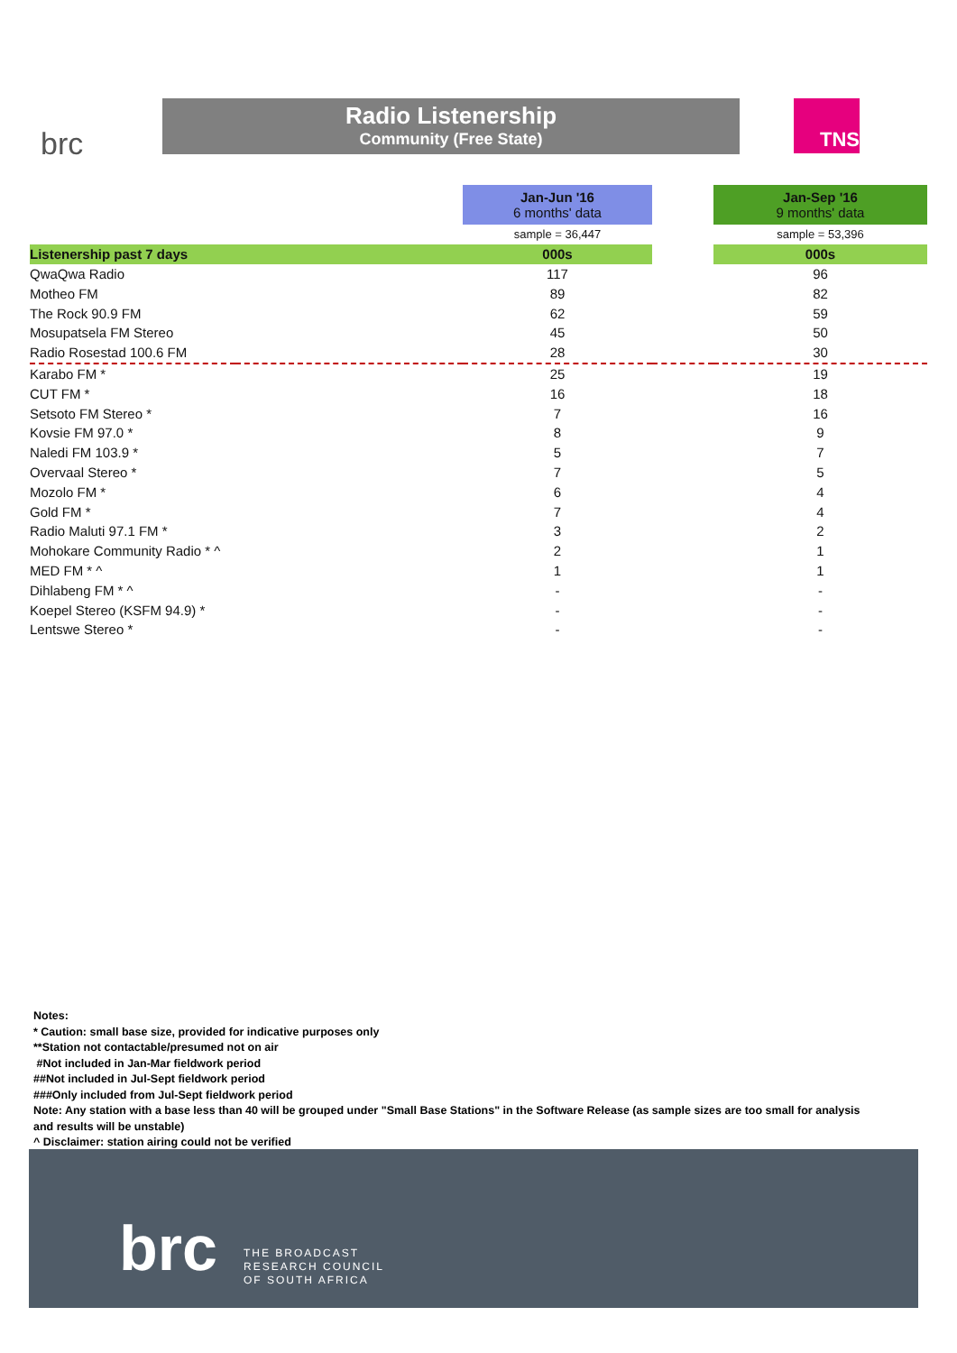brc
Radio Listenership
Community (Free State)
TNS
| | | Jan-Jun '16 6 months' data | | Jan-Sep '16 9 months' data |
| | | sample = 36,447 | | sample = 53,396 |
| Listenership past 7 days | | 000s | | 000s |
| QwaQwa Radio | | 117 | | 96 |
| Motheo FM | | 89 | | 82 |
| The Rock 90.9 FM | | 62 | | 59 |
| Mosupatsela FM Stereo | | 45 | | 50 |
| Radio Rosestad 100.6 FM | | 28 | | 30 |
| Karabo FM * | | 25 | | 19 |
| CUT FM * | | 16 | | 18 |
| Setsoto FM Stereo * | | 7 | | 16 |
| Kovsie FM 97.0 * | | 8 | | 9 |
| Naledi FM 103.9 * | | 5 | | 7 |
| Overvaal Stereo * | | 7 | | 5 |
| Mozolo FM * | | 6 | | 4 |
| Gold FM * | | 7 | | 4 |
| Radio Maluti 97.1 FM * | | 3 | | 2 |
| Mohokare Community Radio * ^ | | 2 | | 1 |
| MED FM * ^ | | 1 | | 1 |
| Dihlabeng FM * ^ | | - | | - |
| Koepel Stereo (KSFM 94.9) * | | - | | - |
| Lentswe Stereo * | | - | | - |
Notes:
* Caution: small base size, provided for indicative purposes only
**Station not contactable/presumed not on air
#Not included in Jan-Mar fieldwork period
##Not included in Jul-Sept fieldwork period
###Only included from Jul-Sept fieldwork period
Note: Any station with a base less than 40 will be grouped under "Small Base Stations" in the Software Release (as sample sizes are too small for analysis
and results will be unstable)
^ Disclaimer: station airing could not be verified
brc
THE BROADCAST
RESEARCH COUNCIL
OF SOUTH AFRICA